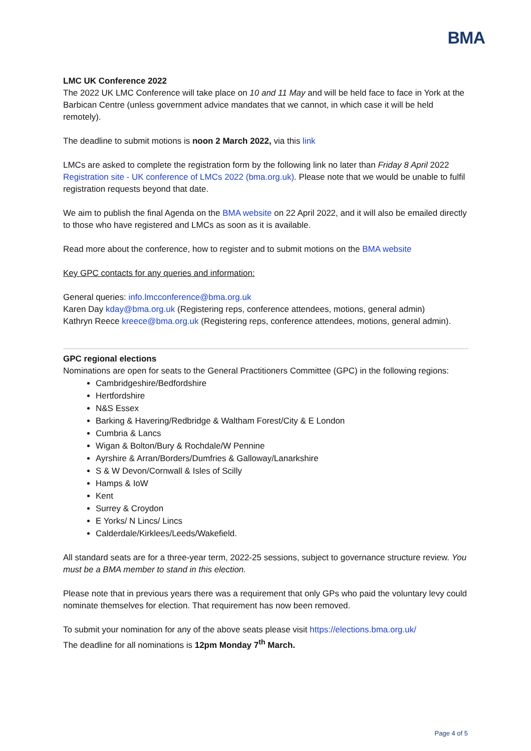BMA
LMC UK Conference 2022
The 2022 UK LMC Conference will take place on 10 and 11 May and will be held face to face in York at the Barbican Centre (unless government advice mandates that we cannot, in which case it will be held remotely).
The deadline to submit motions is noon 2 March 2022, via this link
LMCs are asked to complete the registration form by the following link no later than Friday 8 April 2022 Registration site - UK conference of LMCs 2022 (bma.org.uk). Please note that we would be unable to fulfil registration requests beyond that date.
We aim to publish the final Agenda on the BMA website on 22 April 2022, and it will also be emailed directly to those who have registered and LMCs as soon as it is available.
Read more about the conference, how to register and to submit motions on the BMA website
Key GPC contacts for any queries and information:
General queries: info.lmcconference@bma.org.uk
Karen Day kday@bma.org.uk (Registering reps, conference attendees, motions, general admin)
Kathryn Reece kreece@bma.org.uk (Registering reps, conference attendees, motions, general admin).
GPC regional elections
Nominations are open for seats to the General Practitioners Committee (GPC) in the following regions:
Cambridgeshire/Bedfordshire
Hertfordshire
N&S Essex
Barking & Havering/Redbridge & Waltham Forest/City & E London
Cumbria & Lancs
Wigan & Bolton/Bury & Rochdale/W Pennine
Ayrshire & Arran/Borders/Dumfries & Galloway/Lanarkshire
S & W Devon/Cornwall & Isles of Scilly
Hamps & IoW
Kent
Surrey & Croydon
E Yorks/ N Lincs/ Lincs
Calderdale/Kirklees/Leeds/Wakefield.
All standard seats are for a three-year term, 2022-25 sessions, subject to governance structure review. You must be a BMA member to stand in this election.
Please note that in previous years there was a requirement that only GPs who paid the voluntary levy could nominate themselves for election. That requirement has now been removed.
To submit your nomination for any of the above seats please visit https://elections.bma.org.uk/
The deadline for all nominations is 12pm Monday 7<sup>th</sup> March.
Page 4 of 5